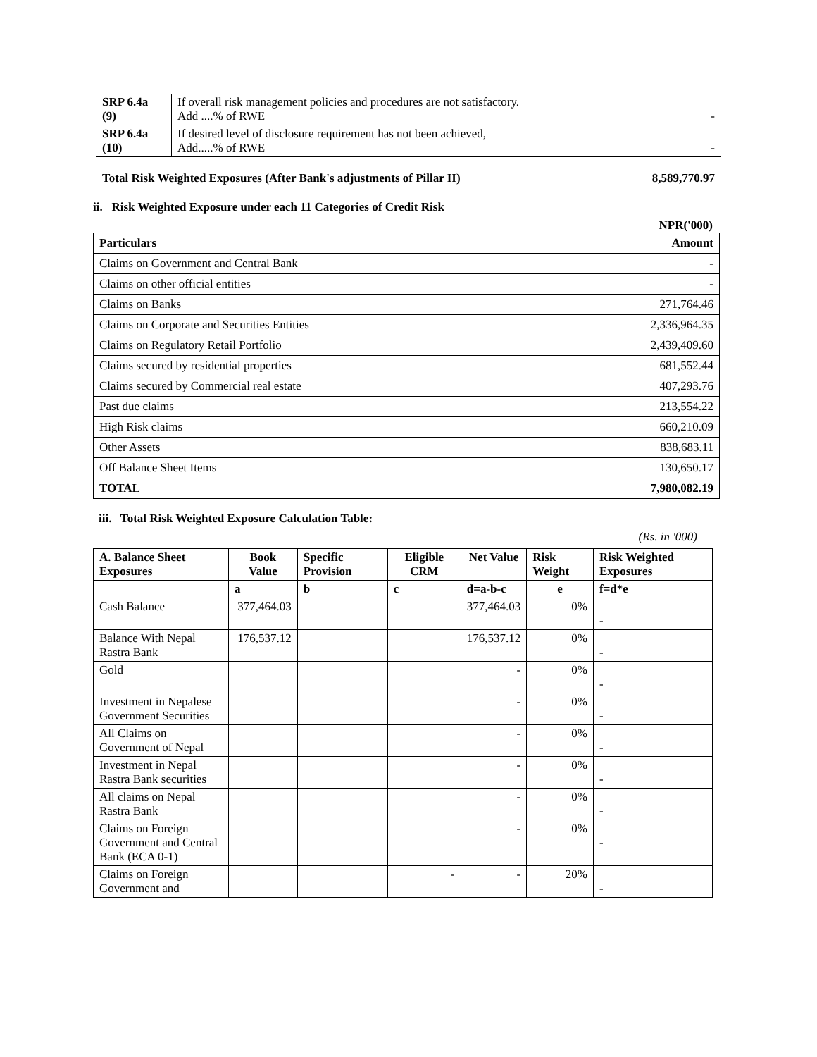| SRP 6.4a (9) | If overall risk management policies and procedures are not satisfactory. Add ....% of RWE | - |
| SRP 6.4a (10) | If desired level of disclosure requirement has not been achieved, Add.....% of RWE | - |
| Total Risk Weighted Exposures (After Bank's adjustments of Pillar II) | | 8,589,770.97 |
ii. Risk Weighted Exposure under each 11 Categories of Credit Risk
NPR('000)
| Particulars | Amount |
| Claims on Government and Central Bank | - |
| Claims on other official entities | - |
| Claims on Banks | 271,764.46 |
| Claims on Corporate and Securities Entities | 2,336,964.35 |
| Claims on Regulatory Retail Portfolio | 2,439,409.60 |
| Claims secured by residential properties | 681,552.44 |
| Claims secured by Commercial real estate | 407,293.76 |
| Past due claims | 213,554.22 |
| High Risk claims | 660,210.09 |
| Other Assets | 838,683.11 |
| Off Balance Sheet Items | 130,650.17 |
| TOTAL | 7,980,082.19 |
iii. Total Risk Weighted Exposure Calculation Table:
(Rs. in '000)
| A. Balance Sheet Exposures | Book Value | Specific Provision | Eligible CRM | Net Value | Risk Weight | Risk Weighted Exposures |
| --- | --- | --- | --- | --- | --- | --- |
| | a | b | c | d=a-b-c | e | f=d*e |
| Cash Balance | 377,464.03 | | | 377,464.03 | 0% | - |
| Balance With Nepal Rastra Bank | 176,537.12 | | | 176,537.12 | 0% | - |
| Gold | | | | - | 0% | - |
| Investment in Nepalese Government Securities | | | | - | 0% | - |
| All Claims on Government of Nepal | | | | - | 0% | - |
| Investment in Nepal Rastra Bank securities | | | | - | 0% | - |
| All claims on Nepal Rastra Bank | | | | - | 0% | - |
| Claims on Foreign Government and Central Bank (ECA 0-1) | | | | - | 0% | - |
| Claims on Foreign Government and | | | - | - | 20% | - |